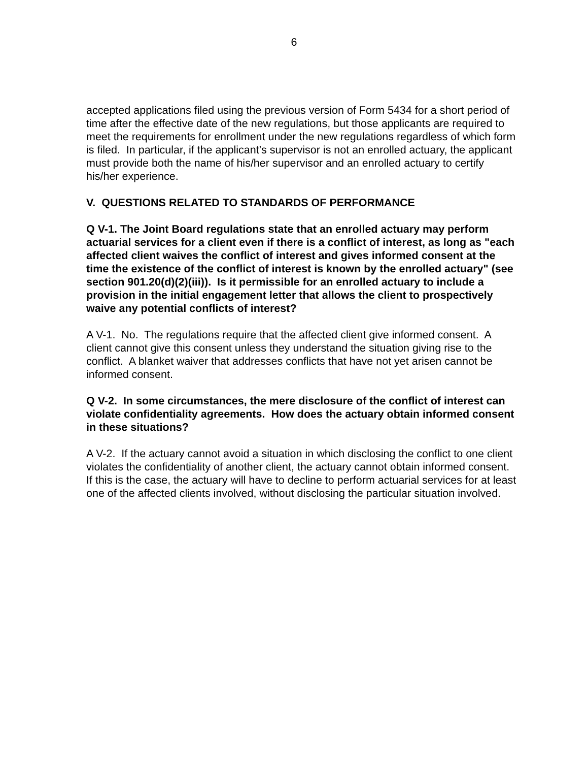6
accepted applications filed using the previous version of Form 5434 for a short period of time after the effective date of the new regulations, but those applicants are required to meet the requirements for enrollment under the new regulations regardless of which form is filed. In particular, if the applicant’s supervisor is not an enrolled actuary, the applicant must provide both the name of his/her supervisor and an enrolled actuary to certify his/her experience.
V. QUESTIONS RELATED TO STANDARDS OF PERFORMANCE
Q V-1. The Joint Board regulations state that an enrolled actuary may perform actuarial services for a client even if there is a conflict of interest, as long as "each affected client waives the conflict of interest and gives informed consent at the time the existence of the conflict of interest is known by the enrolled actuary" (see section 901.20(d)(2)(iii)). Is it permissible for an enrolled actuary to include a provision in the initial engagement letter that allows the client to prospectively waive any potential conflicts of interest?
A V-1. No. The regulations require that the affected client give informed consent. A client cannot give this consent unless they understand the situation giving rise to the conflict. A blanket waiver that addresses conflicts that have not yet arisen cannot be informed consent.
Q V-2. In some circumstances, the mere disclosure of the conflict of interest can violate confidentiality agreements. How does the actuary obtain informed consent in these situations?
A V-2. If the actuary cannot avoid a situation in which disclosing the conflict to one client violates the confidentiality of another client, the actuary cannot obtain informed consent. If this is the case, the actuary will have to decline to perform actuarial services for at least one of the affected clients involved, without disclosing the particular situation involved.